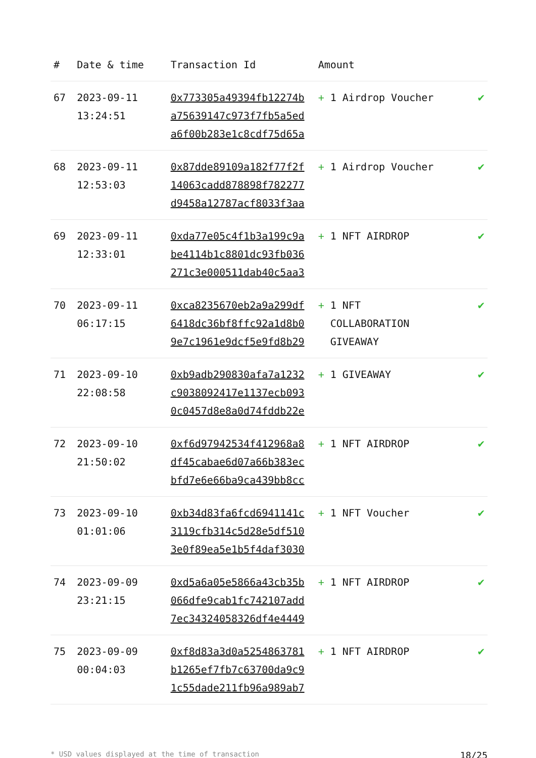| # | Date & time | Transaction Id | Amount | |
| --- | --- | --- | --- | --- |
| 67 | 2023-09-11 13:24:51 | 0x773305a49394fb12274b a75639147c973f7fb5a5ed a6f00b283e1c8cdf75d65a | + 1 Airdrop Voucher | ✔ |
| 68 | 2023-09-11 12:53:03 | 0x87dde89109a182f77f2f 14063cadd878898f782277 d9458a12787acf8033f3aa | + 1 Airdrop Voucher | ✔ |
| 69 | 2023-09-11 12:33:01 | 0xda77e05c4f1b3a199c9a be4114b1c8801dc93fb036 271c3e000511dab40c5aa3 | + 1 NFT AIRDROP | ✔ |
| 70 | 2023-09-11 06:17:15 | 0xca8235670eb2a9a299df 6418dc36bf8ffc92a1d8b0 9e7c1961e9dcf5e9fd8b29 | + 1 NFT COLLABORATION GIVEAWAY | ✔ |
| 71 | 2023-09-10 22:08:58 | 0xb9adb290830afa7a1232 c9038092417e1137ecb093 0c0457d8e8a0d74fddb22e | + 1 GIVEAWAY | ✔ |
| 72 | 2023-09-10 21:50:02 | 0xf6d97942534f412968a8 df45cabae6d07a66b383ec bfd7e6e66ba9ca439bb8cc | + 1 NFT AIRDROP | ✔ |
| 73 | 2023-09-10 01:01:06 | 0xb34d83fa6fcd6941141c 3119cfb314c5d28e5df510 3e0f89ea5e1b5f4daf3030 | + 1 NFT Voucher | ✔ |
| 74 | 2023-09-09 23:21:15 | 0xd5a6a05e5866a43cb35b 066dfe9cab1fc742107add 7ec34324058326df4e4449 | + 1 NFT AIRDROP | ✔ |
| 75 | 2023-09-09 00:04:03 | 0xf8d83a3d0a5254863781 b1265ef7fb7c63700da9c9 1c55dade211fb96a989ab7 | + 1 NFT AIRDROP | ✔ |
* USD values displayed at the time of transaction 18/25